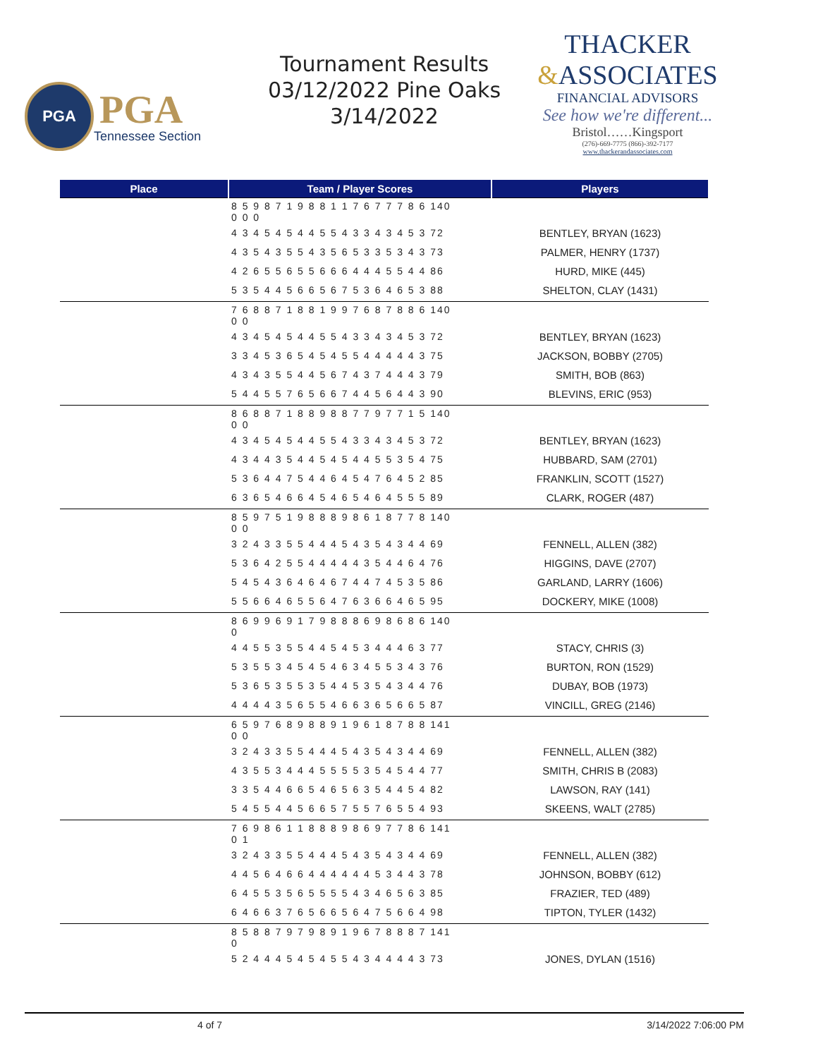PGA
PGA
Tennessee Section
Tournament Results
03/12/2022 Pine Oaks
3/14/2022
THACKER
&ASSOCIATES
FINANCIAL ADVISORS
See how we're different...
Bristol……Kingsport
(276)-669-7775 (866)-392-7177
www.thackerandassociates.com
| Place | Team / Player Scores | Players |
| --- | --- | --- |
| | 8 5 9 8 7 1 9 8 8 1 1 7 6 7 7 7 8 6 140 0 0 0 | |
| | 4 3 4 5 4 5 4 4 5 5 4 3 3 4 3 4 5 3 72 | BENTLEY, BRYAN (1623) |
| | 4 3 5 4 3 5 5 4 3 5 6 5 3 3 5 3 4 3 73 | PALMER, HENRY (1737) |
| | 4 2 6 5 5 6 5 5 6 6 6 4 4 4 5 5 4 4 86 | HURD, MIKE (445) |
| | 5 3 5 4 4 5 6 6 5 6 7 5 3 6 4 6 5 3 88 | SHELTON, CLAY (1431) |
| | 7 6 8 8 7 1 8 8 1 9 9 7 6 8 7 8 8 6 140 0 0 | |
| | 4 3 4 5 4 5 4 4 5 5 4 3 3 4 3 4 5 3 72 | BENTLEY, BRYAN (1623) |
| | 3 3 4 5 3 6 5 4 5 4 5 5 4 4 4 4 4 3 75 | JACKSON, BOBBY (2705) |
| | 4 3 4 3 5 5 4 4 5 6 7 4 3 7 4 4 4 3 79 | SMITH, BOB (863) |
| | 5 4 4 5 5 7 6 5 6 6 7 4 4 5 6 4 4 3 90 | BLEVINS, ERIC (953) |
| | 8 6 8 8 7 1 8 8 9 8 8 7 7 9 7 7 1 5 140 0 0 | |
| | 4 3 4 5 4 5 4 4 5 5 4 3 3 4 3 4 5 3 72 | BENTLEY, BRYAN (1623) |
| | 4 3 4 4 3 5 4 4 5 4 5 4 4 5 5 3 5 4 75 | HUBBARD, SAM (2701) |
| | 5 3 6 4 4 7 5 4 4 6 4 5 4 7 6 4 5 2 85 | FRANKLIN, SCOTT (1527) |
| | 6 3 6 5 4 6 6 4 5 4 6 5 4 6 4 5 5 5 89 | CLARK, ROGER (487) |
| | 8 5 9 7 5 1 9 8 8 8 9 8 6 1 8 7 7 8 140 0 0 | |
| | 3 2 4 3 3 5 5 4 4 4 5 4 3 5 4 3 4 4 69 | FENNELL, ALLEN (382) |
| | 5 3 6 4 2 5 5 4 4 4 4 4 3 5 4 4 6 4 76 | HIGGINS, DAVE (2707) |
| | 5 4 5 4 3 6 4 6 4 6 7 4 4 7 4 5 3 5 86 | GARLAND, LARRY (1606) |
| | 5 5 6 6 4 6 5 5 6 4 7 6 3 6 6 4 6 5 95 | DOCKERY, MIKE (1008) |
| | 8 6 9 9 6 9 1 7 9 8 8 8 6 9 8 6 8 6 140 0 | |
| | 4 4 5 5 3 5 5 4 4 5 4 5 3 4 4 4 6 3 77 | STACY, CHRIS (3) |
| | 5 3 5 5 3 4 5 4 5 4 6 3 4 5 5 3 4 3 76 | BURTON, RON (1529) |
| | 5 3 6 5 3 5 5 3 5 4 4 5 3 5 4 3 4 4 76 | DUBAY, BOB (1973) |
| | 4 4 4 4 3 5 6 5 5 4 6 6 3 6 5 6 6 5 87 | VINCILL, GREG (2146) |
| | 6 5 9 7 6 8 9 8 8 9 1 9 6 1 8 7 8 8 141 0 0 | |
| | 3 2 4 3 3 5 5 4 4 4 5 4 3 5 4 3 4 4 69 | FENNELL, ALLEN (382) |
| | 4 3 5 5 3 4 4 4 5 5 5 5 3 5 4 5 4 4 77 | SMITH, CHRIS B (2083) |
| | 3 3 5 4 4 6 6 5 4 6 5 6 3 5 4 4 5 4 82 | LAWSON, RAY (141) |
| | 5 4 5 5 4 4 5 6 6 5 7 5 5 7 6 5 5 4 93 | SKEENS, WALT (2785) |
| | 7 6 9 8 6 1 1 8 8 8 9 8 6 9 7 7 8 6 141 0 1 | |
| | 3 2 4 3 3 5 5 4 4 4 5 4 3 5 4 3 4 4 69 | FENNELL, ALLEN (382) |
| | 4 4 5 6 4 6 6 4 4 4 4 4 4 5 3 4 4 3 78 | JOHNSON, BOBBY (612) |
| | 6 4 5 5 3 5 6 5 5 5 5 4 3 4 6 5 6 3 85 | FRAZIER, TED (489) |
| | 6 4 6 6 3 7 6 5 6 6 5 6 4 7 5 6 6 4 98 | TIPTON, TYLER (1432) |
| | 8 5 8 8 7 9 7 9 8 9 1 9 6 7 8 8 8 7 141 0 | |
| | 5 2 4 4 4 5 4 5 4 5 5 4 3 4 4 4 4 3 73 | JONES, DYLAN (1516) |
4 of 7 3/14/2022 7:06:00 PM